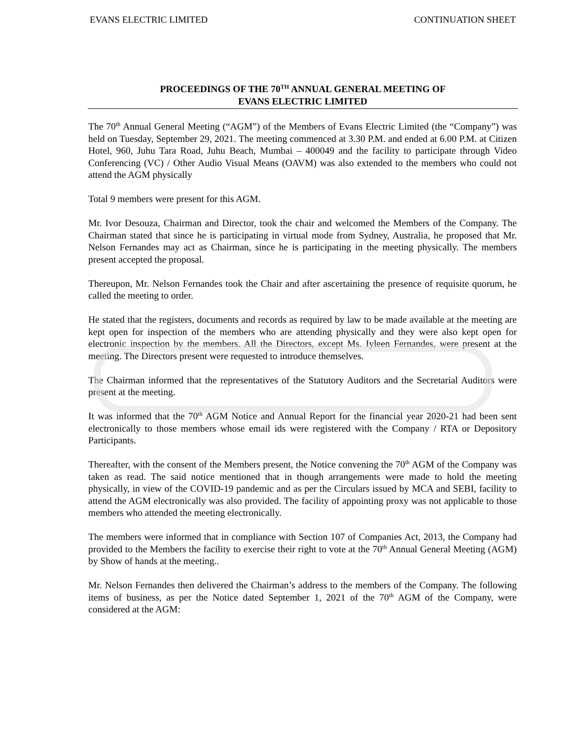EVANS ELECTRIC LIMITED CONTINUATION SHEET
PROCEEDINGS OF THE 70<sup>TH</sup> ANNUAL GENERAL MEETING OF
EVANS ELECTRIC LIMITED
The 70<sup>th</sup> Annual General Meeting (“AGM”) of the Members of Evans Electric Limited (the “Company”) was held on Tuesday, September 29, 2021. The meeting commenced at 3.30 P.M. and ended at 6.00 P.M. at Citizen Hotel, 960, Juhu Tara Road, Juhu Beach, Mumbai – 400049 and the facility to participate through Video Conferencing (VC) / Other Audio Visual Means (OAVM) was also extended to the members who could not attend the AGM physically
Total 9 members were present for this AGM.
Mr. Ivor Desouza, Chairman and Director, took the chair and welcomed the Members of the Company. The Chairman stated that since he is participating in virtual mode from Sydney, Australia, he proposed that Mr. Nelson Fernandes may act as Chairman, since he is participating in the meeting physically. The members present accepted the proposal.
Thereupon, Mr. Nelson Fernandes took the Chair and after ascertaining the presence of requisite quorum, he called the meeting to order.
He stated that the registers, documents and records as required by law to be made available at the meeting are kept open for inspection of the members who are attending physically and they were also kept open for electronic inspection by the members. All the Directors, except Ms. Iyleen Fernandes, were present at the meeting. The Directors present were requested to introduce themselves.
The Chairman informed that the representatives of the Statutory Auditors and the Secretarial Auditors were present at the meeting.
It was informed that the 70<sup>th</sup> AGM Notice and Annual Report for the financial year 2020-21 had been sent electronically to those members whose email ids were registered with the Company / RTA or Depository Participants.
Thereafter, with the consent of the Members present, the Notice convening the 70<sup>th</sup> AGM of the Company was taken as read. The said notice mentioned that in though arrangements were made to hold the meeting physically, in view of the COVID-19 pandemic and as per the Circulars issued by MCA and SEBI, facility to attend the AGM electronically was also provided. The facility of appointing proxy was not applicable to those members who attended the meeting electronically.
The members were informed that in compliance with Section 107 of Companies Act, 2013, the Company had provided to the Members the facility to exercise their right to vote at the 70<sup>th</sup> Annual General Meeting (AGM) by Show of hands at the meeting..
Mr. Nelson Fernandes then delivered the Chairman’s address to the members of the Company. The following items of business, as per the Notice dated September 1, 2021 of the 70<sup>th</sup> AGM of the Company, were considered at the AGM: